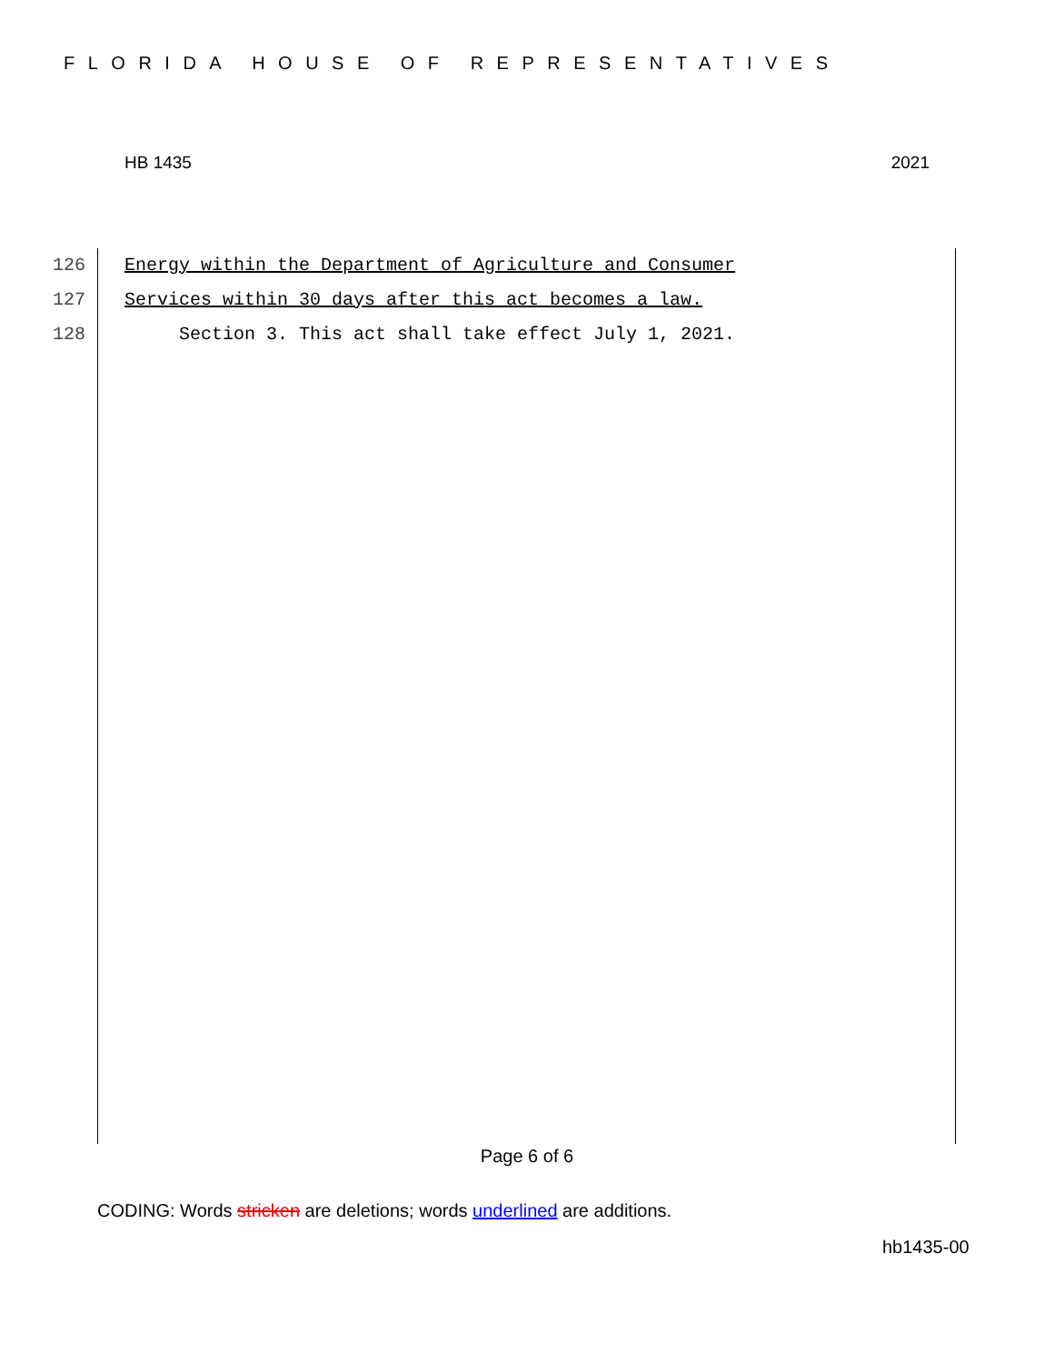FLORIDA HOUSE OF REPRESENTATIVES
HB 1435 2021
126 Energy within the Department of Agriculture and Consumer
127 Services within 30 days after this act becomes a law.
128 Section 3. This act shall take effect July 1, 2021.
Page 6 of 6
CODING: Words stricken are deletions; words underlined are additions.
hb1435-00